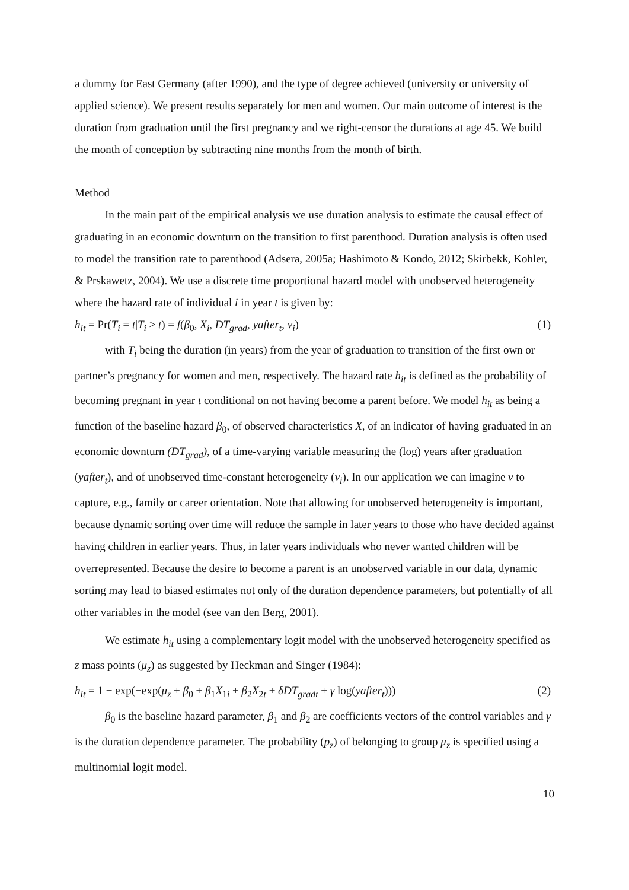a dummy for East Germany (after 1990), and the type of degree achieved (university or university of applied science). We present results separately for men and women. Our main outcome of interest is the duration from graduation until the first pregnancy and we right-censor the durations at age 45. We build the month of conception by subtracting nine months from the month of birth.
Method
In the main part of the empirical analysis we use duration analysis to estimate the causal effect of graduating in an economic downturn on the transition to first parenthood. Duration analysis is often used to model the transition rate to parenthood (Adsera, 2005a; Hashimoto & Kondo, 2012; Skirbekk, Kohler, & Prskawetz, 2004). We use a discrete time proportional hazard model with unobserved heterogeneity where the hazard rate of individual i in year t is given by:
h<sub>it</sub> = Pr(T<sub>i</sub> = t|T<sub>i</sub> ≥ t) = f(β<sub>0</sub>, X<sub>i</sub>, DT<sub>grad</sub>, yafter<sub>t</sub>, v<sub>i</sub>) (1)
with T<sub>i</sub> being the duration (in years) from the year of graduation to transition of the first own or partner’s pregnancy for women and men, respectively. The hazard rate h<sub>it</sub> is defined as the probability of becoming pregnant in year t conditional on not having become a parent before. We model h<sub>it</sub> as being a function of the baseline hazard β<sub>0</sub>, of observed characteristics X, of an indicator of having graduated in an economic downturn (DT<sub>grad</sub>), of a time-varying variable measuring the (log) years after graduation (yafter<sub>t</sub>), and of unobserved time-constant heterogeneity (v<sub>i</sub>). In our application we can imagine v to capture, e.g., family or career orientation. Note that allowing for unobserved heterogeneity is important, because dynamic sorting over time will reduce the sample in later years to those who have decided against having children in earlier years. Thus, in later years individuals who never wanted children will be overrepresented. Because the desire to become a parent is an unobserved variable in our data, dynamic sorting may lead to biased estimates not only of the duration dependence parameters, but potentially of all other variables in the model (see van den Berg, 2001).
We estimate h<sub>it</sub> using a complementary logit model with the unobserved heterogeneity specified as z mass points (μ<sub>z</sub>) as suggested by Heckman and Singer (1984):
h<sub>it</sub> = 1 − exp(−exp(μ<sub>z</sub> + β<sub>0</sub> + β<sub>1</sub>X<sub>1i</sub> + β<sub>2</sub>X<sub>2t</sub> + δDT<sub>gradt</sub> + γ log(yafter<sub>t</sub>))) (2)
β<sub>0</sub> is the baseline hazard parameter, β<sub>1</sub> and β<sub>2</sub> are coefficients vectors of the control variables and γ is the duration dependence parameter. The probability (p<sub>z</sub>) of belonging to group μ<sub>z</sub> is specified using a multinomial logit model.
10